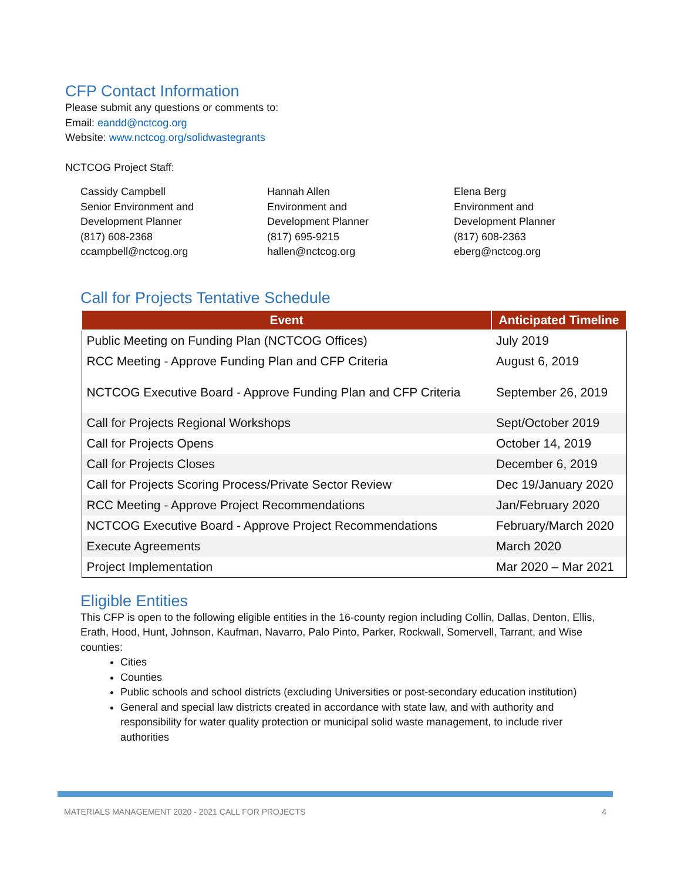CFP Contact Information
Please submit any questions or comments to:
Email: eandd@nctcog.org
Website: www.nctcog.org/solidwastegrants
NCTCOG Project Staff:
Cassidy Campbell
Senior Environment and
Development Planner
(817) 608-2368
ccampbell@nctcog.org
Hannah Allen
Environment and
Development Planner
(817) 695-9215
hallen@nctcog.org
Elena Berg
Environment and
Development Planner
(817) 608-2363
eberg@nctcog.org
Call for Projects Tentative Schedule
| Event | Anticipated Timeline |
| --- | --- |
| Public Meeting on Funding Plan (NCTCOG Offices) | July 2019 |
| RCC Meeting - Approve Funding Plan and CFP Criteria | August 6, 2019 |
| NCTCOG Executive Board - Approve Funding Plan and CFP Criteria | September 26, 2019 |
| Call for Projects Regional Workshops | Sept/October 2019 |
| Call for Projects Opens | October 14, 2019 |
| Call for Projects Closes | December 6, 2019 |
| Call for Projects Scoring Process/Private Sector Review | Dec 19/January 2020 |
| RCC Meeting - Approve Project Recommendations | Jan/February 2020 |
| NCTCOG Executive Board - Approve Project Recommendations | February/March 2020 |
| Execute Agreements | March 2020 |
| Project Implementation | Mar 2020 – Mar 2021 |
Eligible Entities
This CFP is open to the following eligible entities in the 16-county region including Collin, Dallas, Denton, Ellis, Erath, Hood, Hunt, Johnson, Kaufman, Navarro, Palo Pinto, Parker, Rockwall, Somervell, Tarrant, and Wise counties:
Cities
Counties
Public schools and school districts (excluding Universities or post-secondary education institution)
General and special law districts created in accordance with state law, and with authority and responsibility for water quality protection or municipal solid waste management, to include river authorities
MATERIALS MANAGEMENT 2020 - 2021 CALL FOR PROJECTS 4